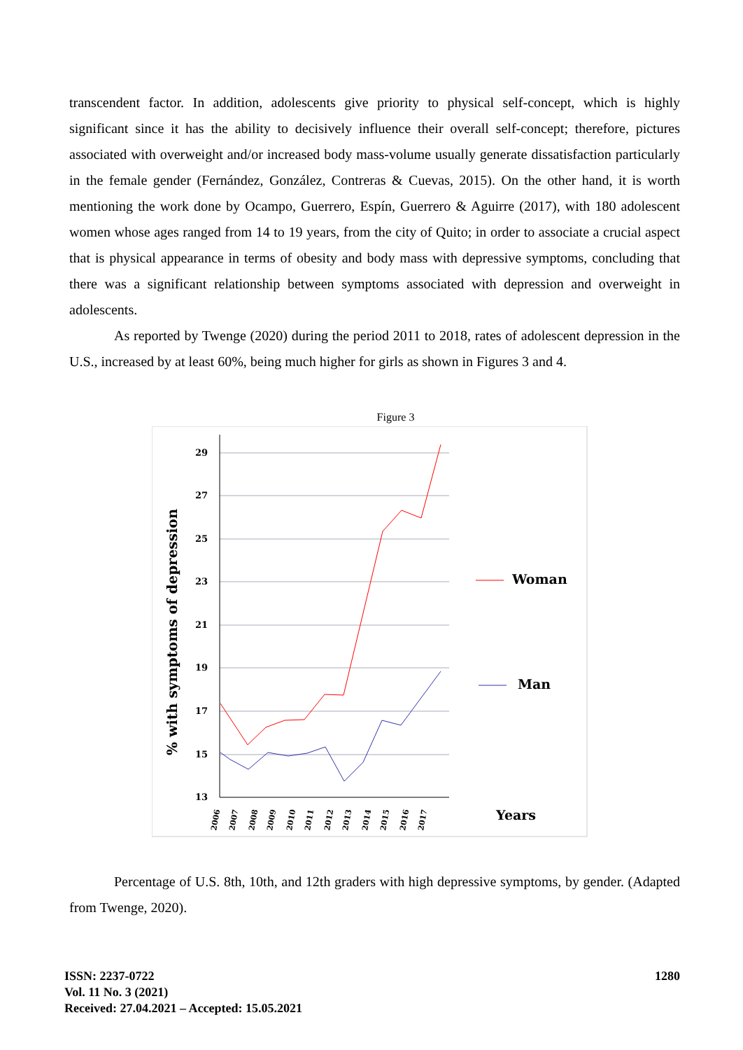transcendent factor. In addition, adolescents give priority to physical self-concept, which is highly significant since it has the ability to decisively influence their overall self-concept; therefore, pictures associated with overweight and/or increased body mass-volume usually generate dissatisfaction particularly in the female gender (Fernández, González, Contreras & Cuevas, 2015). On the other hand, it is worth mentioning the work done by Ocampo, Guerrero, Espín, Guerrero & Aguirre (2017), with 180 adolescent women whose ages ranged from 14 to 19 years, from the city of Quito; in order to associate a crucial aspect that is physical appearance in terms of obesity and body mass with depressive symptoms, concluding that there was a significant relationship between symptoms associated with depression and overweight in adolescents.
As reported by Twenge (2020) during the period 2011 to 2018, rates of adolescent depression in the U.S., increased by at least 60%, being much higher for girls as shown in Figures 3 and 4.
Figure 3
29
27
25
23
21
19
17
15
13
% with symptoms of depression
2006
2007
2008
2009
2010
2011
2012
2013
2014
2015
2016
2017
Woman
Man
Years
Percentage of U.S. 8th, 10th, and 12th graders with high depressive symptoms, by gender. (Adapted from Twenge, 2020).
ISSN: 2237-0722
Vol. 11 No. 3 (2021)
Received: 27.04.2021 – Accepted: 15.05.2021
1280